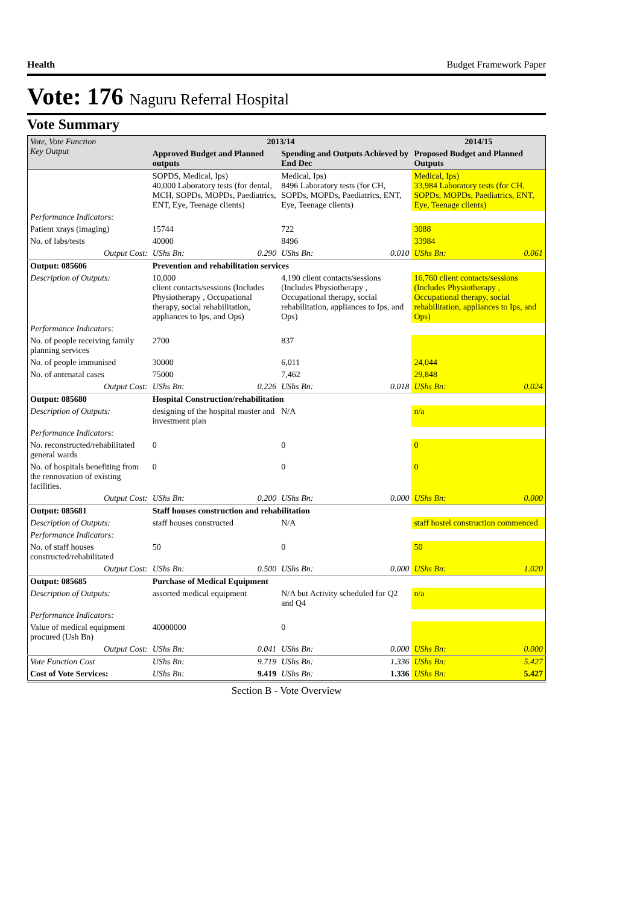Health Budget Framework Paper
Vote: 176 Naguru Referral Hospital
Vote Summary
| Vote, Vote Function Key Output | 2013/14 | | | | 2014/15 | |
| --- | --- | --- | --- | --- | --- | --- |
| | Approved Budget and Planned outputs | | Spending and Outputs Achieved by End Dec | | Proposed Budget and Planned Outputs | |
| | SOPDS, Medical, Ips) 40,000 Laboratory tests (for dental, MCH, SOPDs, MOPDs, Paediatrics, ENT, Eye, Teenage clients) | | Medical, Ips) 8496 Laboratory tests (for CH, SOPDs, MOPDs, Paediatrics, ENT, Eye, Teenage clients) | | Medical, Ips) 33,984 Laboratory tests (for CH, SOPDs, MOPDs, Paediatrics, ENT, Eye, Teenage clients) | |
| Performance Indicators: | | | | | | |
| Patient xrays (imaging) | 15744 | | 722 | | 3088 | |
| No. of labs/tests | 40000 | | 8496 | | 33984 | |
| Output Cost: | UShs Bn: | 0.290 | UShs Bn: | 0.010 | UShs Bn: | 0.061 |
| Output: 085606 | Prevention and rehabilitation services | | | | | |
| Description of Outputs: | 10,000 client contacts/sessions (Includes Physiotherapy , Occupational therapy, social rehabilitation, appliances to Ips, and Ops) | | 4,190 client contacts/sessions (Includes Physiotherapy , Occupational therapy, social rehabilitation, appliances to Ips, and Ops) | | 16,760 client contacts/sessions (Includes Physiotherapy , Occupational therapy, social rehabilitation, appliances to Ips, and Ops) | |
| Performance Indicators: | | | | | | |
| No. of people receiving family planning services | 2700 | | 837 | | | |
| No. of people immunised | 30000 | | 6,011 | | 24,044 | |
| No. of antenatal cases | 75000 | | 7,462 | | 29,848 | |
| Output Cost: | UShs Bn: | 0.226 | UShs Bn: | 0.018 | UShs Bn: | 0.024 |
| Output: 085680 | Hospital Construction/rehabilitation | | | | | |
| Description of Outputs: | designing of the hospital master and investment plan | | N/A | | n/a | |
| Performance Indicators: | | | | | | |
| No. reconstructed/rehabilitated general wards | 0 | | 0 | | 0 | |
| No. of hospitals benefiting from the rennovation of existing facilities. | 0 | | 0 | | 0 | |
| Output Cost: | UShs Bn: | 0.200 | UShs Bn: | 0.000 | UShs Bn: | 0.000 |
| Output: 085681 | Staff houses construction and rehabilitation | | | | | |
| Description of Outputs: | staff houses constructed | | N/A | | staff hostel construction commenced | |
| Performance Indicators: | | | | | | |
| No. of staff houses constructed/rehabilitated | 50 | | 0 | | 50 | |
| Output Cost: | UShs Bn: | 0.500 | UShs Bn: | 0.000 | UShs Bn: | 1.020 |
| Output: 085685 | Purchase of Medical Equipment | | | | | |
| Description of Outputs: | assorted medical equipment | | N/A but Activity scheduled for Q2 and Q4 | | n/a | |
| Performance Indicators: | | | | | | |
| Value of medical equipment procured (Ush Bn) | 40000000 | | 0 | | | |
| Output Cost: | UShs Bn: | 0.041 | UShs Bn: | 0.000 | UShs Bn: | 0.000 |
| Vote Function Cost | UShs Bn: | 9.719 | UShs Bn: | 1.336 | UShs Bn: | 5.427 |
| Cost of Vote Services: | UShs Bn: | 9.419 | UShs Bn: | 1.336 | UShs Bn: | 5.427 |
Section B - Vote Overview